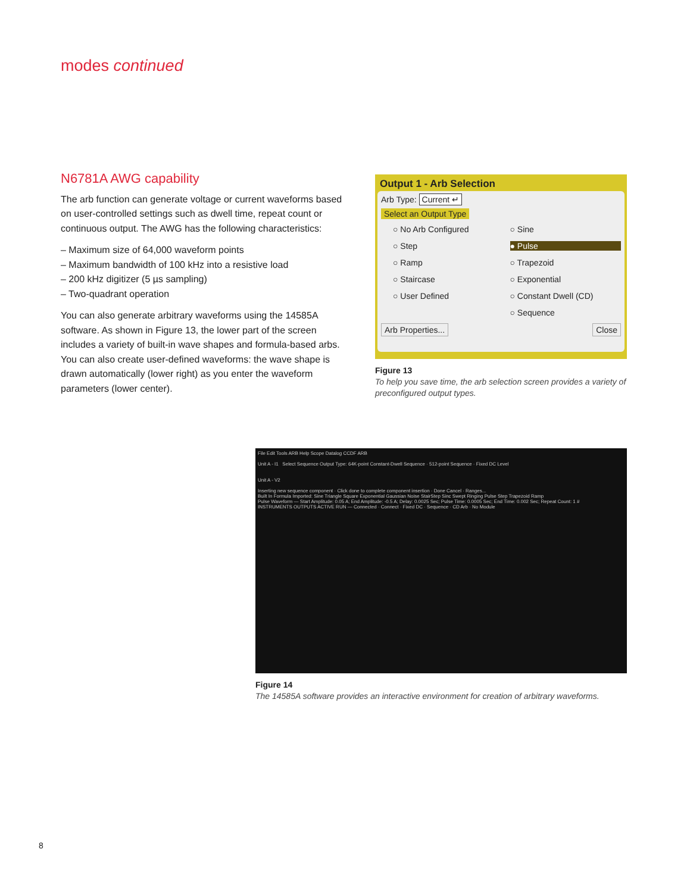modes continued
N6781A AWG capability
The arb function can generate voltage or current waveforms based on user-controlled settings such as dwell time, repeat count or continuous output. The AWG has the following characteristics:
– Maximum size of 64,000 waveform points
– Maximum bandwidth of 100 kHz into a resistive load
– 200 kHz digitizer (5 µs sampling)
– Two-quadrant operation
You can also generate arbitrary waveforms using the 14585A software. As shown in Figure 13, the lower part of the screen includes a variety of built-in wave shapes and formula-based arbs. You can also create user-defined waveforms: the wave shape is drawn automatically (lower right) as you enter the waveform parameters (lower center).
Output 1 - Arb Selection
Arb Type: Current ↵
Select an Output Type
○ No Arb Configured ○ Sine ○ Step ● Pulse ○ Ramp ○ Trapezoid ○ Staircase ○ Exponential ○ User Defined ○ Constant Dwell (CD) ○ Sequence
Arb Properties... Close
Figure 13
To help you save time, the arb selection screen provides a variety of preconfigured output types.
File Edit Tools ARB Help Scope Datalog CCDF ARB
Unit A - I1 Select Sequence Output Type: 64K-point Constant-Dwell Sequence · 512-point Sequence · Fixed DC Level
Unit A - V2
Inserting new sequence component · Click done to complete component insertion · Done Cancel · Ranges...
Built In Formula Imported: Sine Triangle Square Exponential Gaussian Noise StairStep Sinc Swept Ringing Pulse Step Trapezoid Ramp
Pulse Waveform — Start Amplitude: 0.05 A; End Amplitude: -0.5 A; Delay: 0.0025 Sec; Pulse Time: 0.0005 Sec; End Time: 0.002 Sec; Repeat Count: 1 #
INSTRUMENTS OUTPUTS ACTIVE RUN — Connected · Connect · Fixed DC · Sequence · CD Arb · No Module
Figure 14
The 14585A software provides an interactive environment for creation of arbitrary waveforms.
8